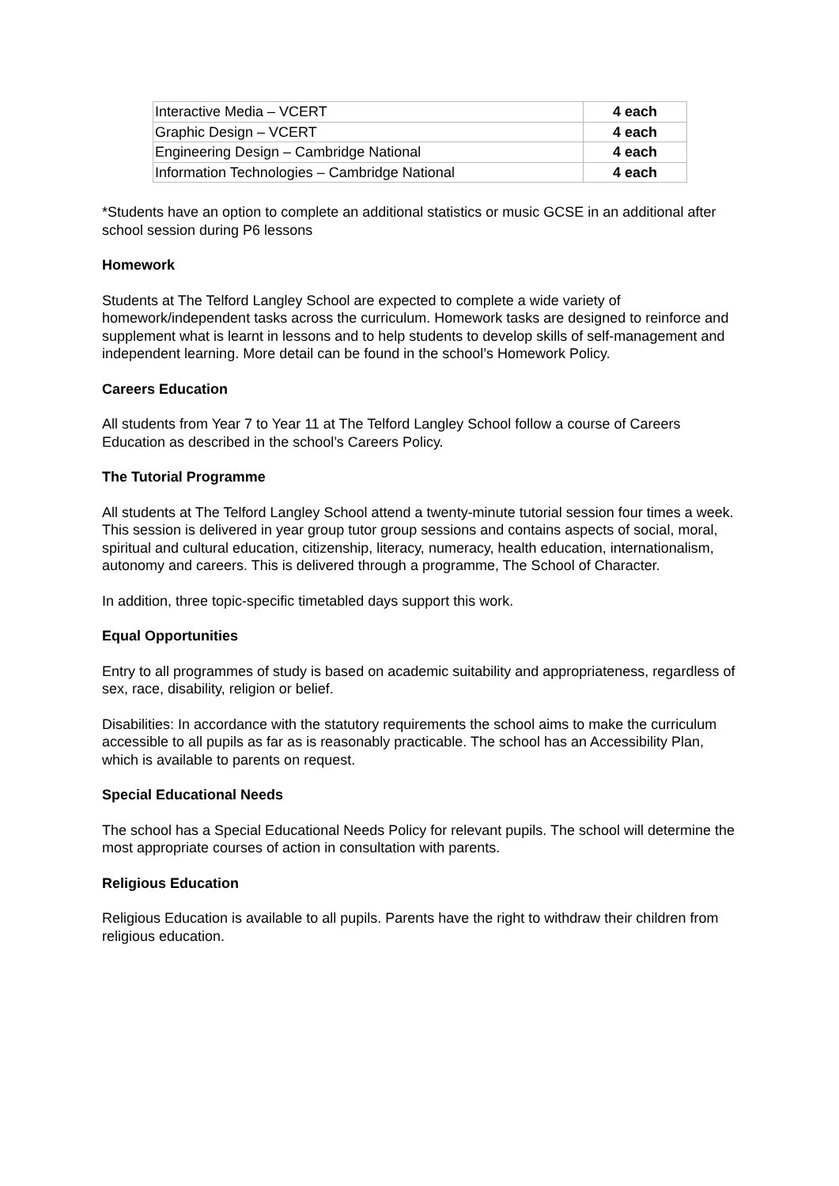| Interactive Media – VCERT | 4 each |
| Graphic Design – VCERT | 4 each |
| Engineering Design – Cambridge National | 4 each |
| Information Technologies – Cambridge National | 4 each |
*Students have an option to complete an additional statistics or music GCSE in an additional after school session during P6 lessons
Homework
Students at The Telford Langley School are expected to complete a wide variety of homework/independent tasks across the curriculum. Homework tasks are designed to reinforce and supplement what is learnt in lessons and to help students to develop skills of self-management and independent learning. More detail can be found in the school’s Homework Policy.
Careers Education
All students from Year 7 to Year 11 at The Telford Langley School follow a course of Careers Education as described in the school’s Careers Policy.
The Tutorial Programme
All students at The Telford Langley School attend a twenty-minute tutorial session four times a week. This session is delivered in year group tutor group sessions and contains aspects of social, moral, spiritual and cultural education, citizenship, literacy, numeracy, health education, internationalism, autonomy and careers. This is delivered through a programme, The School of Character.
In addition, three topic-specific timetabled days support this work.
Equal Opportunities
Entry to all programmes of study is based on academic suitability and appropriateness, regardless of sex, race, disability, religion or belief.
Disabilities: In accordance with the statutory requirements the school aims to make the curriculum accessible to all pupils as far as is reasonably practicable. The school has an Accessibility Plan, which is available to parents on request.
Special Educational Needs
The school has a Special Educational Needs Policy for relevant pupils. The school will determine the most appropriate courses of action in consultation with parents.
Religious Education
Religious Education is available to all pupils. Parents have the right to withdraw their children from religious education.